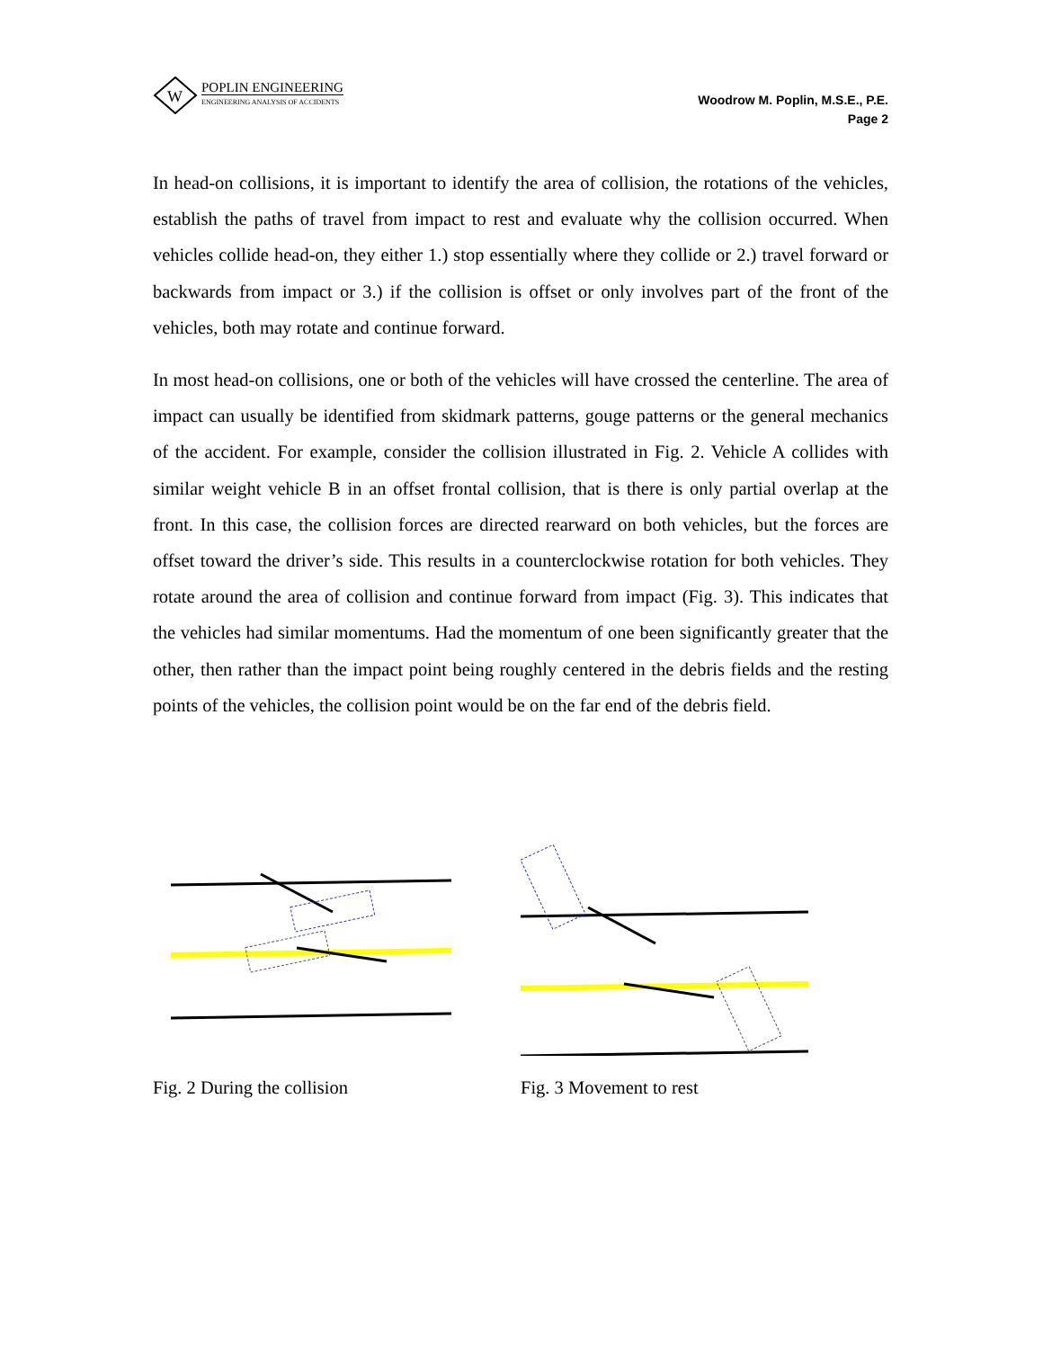W
POPLIN ENGINEERING
ENGINEERING ANALYSIS OF ACCIDENTS
Woodrow M. Poplin, M.S.E., P.E.
Page 2
In head-on collisions, it is important to identify the area of collision, the rotations of the vehicles, establish the paths of travel from impact to rest and evaluate why the collision occurred. When vehicles collide head-on, they either 1.) stop essentially where they collide or 2.) travel forward or backwards from impact or 3.) if the collision is offset or only involves part of the front of the vehicles, both may rotate and continue forward.
In most head-on collisions, one or both of the vehicles will have crossed the centerline. The area of impact can usually be identified from skidmark patterns, gouge patterns or the general mechanics of the accident. For example, consider the collision illustrated in Fig. 2. Vehicle A collides with similar weight vehicle B in an offset frontal collision, that is there is only partial overlap at the front. In this case, the collision forces are directed rearward on both vehicles, but the forces are offset toward the driver’s side. This results in a counterclockwise rotation for both vehicles. They rotate around the area of collision and continue forward from impact (Fig. 3). This indicates that the vehicles had similar momentums. Had the momentum of one been significantly greater that the other, then rather than the impact point being roughly centered in the debris fields and the resting points of the vehicles, the collision point would be on the far end of the debris field.
Fig. 2 During the collision Fig. 3 Movement to rest